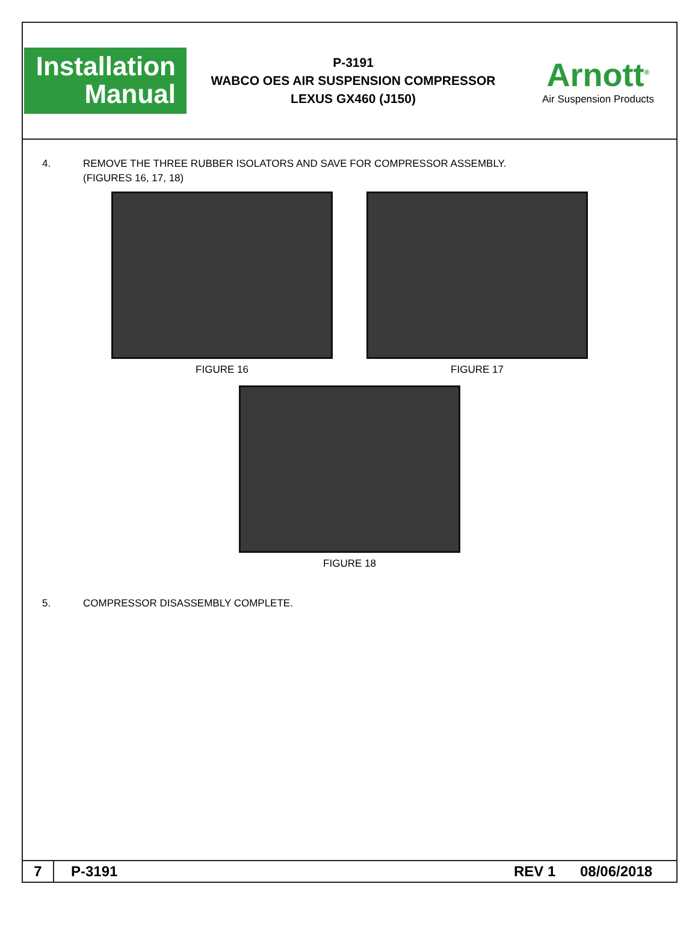Installation
Manual
P-3191
WABCO OES AIR SUSPENSION COMPRESSOR
LEXUS GX460 (J150)
Arnott<sup>®</sup>
Air Suspension Products
4. REMOVE THE THREE RUBBER ISOLATORS AND SAVE FOR COMPRESSOR ASSEMBLY.
(FIGURES 16, 17, 18)
FIGURE 16 FIGURE 17
FIGURE 18
5. COMPRESSOR DISASSEMBLY COMPLETE.
7
P-3191 REV 1 08/06/2018